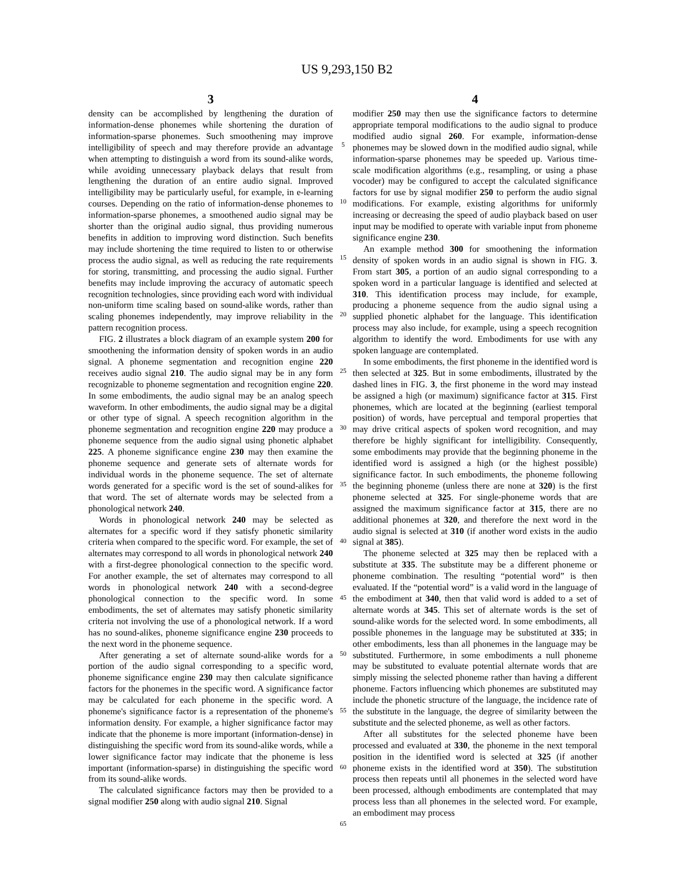US 9,293,150 B2
3
density can be accomplished by lengthening the duration of information-dense phonemes while shortening the duration of information-sparse phonemes. Such smoothening may improve intelligibility of speech and may therefore provide an advantage when attempting to distinguish a word from its sound-alike words, while avoiding unnecessary playback delays that result from lengthening the duration of an entire audio signal. Improved intelligibility may be particularly useful, for example, in e-learning courses. Depending on the ratio of information-dense phonemes to information-sparse phonemes, a smoothened audio signal may be shorter than the original audio signal, thus providing numerous benefits in addition to improving word distinction. Such benefits may include shortening the time required to listen to or otherwise process the audio signal, as well as reducing the rate requirements for storing, transmitting, and processing the audio signal. Further benefits may include improving the accuracy of automatic speech recognition technologies, since providing each word with individual non-uniform time scaling based on sound-alike words, rather than scaling phonemes independently, may improve reliability in the pattern recognition process.
FIG. 2 illustrates a block diagram of an example system 200 for smoothening the information density of spoken words in an audio signal. A phoneme segmentation and recognition engine 220 receives audio signal 210. The audio signal may be in any form recognizable to phoneme segmentation and recognition engine 220. In some embodiments, the audio signal may be an analog speech waveform. In other embodiments, the audio signal may be a digital or other type of signal. A speech recognition algorithm in the phoneme segmentation and recognition engine 220 may produce a phoneme sequence from the audio signal using phonetic alphabet 225. A phoneme significance engine 230 may then examine the phoneme sequence and generate sets of alternate words for individual words in the phoneme sequence. The set of alternate words generated for a specific word is the set of sound-alikes for that word. The set of alternate words may be selected from a phonological network 240.
Words in phonological network 240 may be selected as alternates for a specific word if they satisfy phonetic similarity criteria when compared to the specific word. For example, the set of alternates may correspond to all words in phonological network 240 with a first-degree phonological connection to the specific word. For another example, the set of alternates may correspond to all words in phonological network 240 with a second-degree phonological connection to the specific word. In some embodiments, the set of alternates may satisfy phonetic similarity criteria not involving the use of a phonological network. If a word has no sound-alikes, phoneme significance engine 230 proceeds to the next word in the phoneme sequence.
After generating a set of alternate sound-alike words for a portion of the audio signal corresponding to a specific word, phoneme significance engine 230 may then calculate significance factors for the phonemes in the specific word. A significance factor may be calculated for each phoneme in the specific word. A phoneme's significance factor is a representation of the phoneme's information density. For example, a higher significance factor may indicate that the phoneme is more important (information-dense) in distinguishing the specific word from its sound-alike words, while a lower significance factor may indicate that the phoneme is less important (information-sparse) in distinguishing the specific word from its sound-alike words.
The calculated significance factors may then be provided to a signal modifier 250 along with audio signal 210. Signal
5
10
15
20
25
30
35
40
45
50
55
60
65
4
modifier 250 may then use the significance factors to determine appropriate temporal modifications to the audio signal to produce modified audio signal 260. For example, information-dense phonemes may be slowed down in the modified audio signal, while information-sparse phonemes may be speeded up. Various time-scale modification algorithms (e.g., resampling, or using a phase vocoder) may be configured to accept the calculated significance factors for use by signal modifier 250 to perform the audio signal modifications. For example, existing algorithms for uniformly increasing or decreasing the speed of audio playback based on user input may be modified to operate with variable input from phoneme significance engine 230.
An example method 300 for smoothening the information density of spoken words in an audio signal is shown in FIG. 3. From start 305, a portion of an audio signal corresponding to a spoken word in a particular language is identified and selected at 310. This identification process may include, for example, producing a phoneme sequence from the audio signal using a supplied phonetic alphabet for the language. This identification process may also include, for example, using a speech recognition algorithm to identify the word. Embodiments for use with any spoken language are contemplated.
In some embodiments, the first phoneme in the identified word is then selected at 325. But in some embodiments, illustrated by the dashed lines in FIG. 3, the first phoneme in the word may instead be assigned a high (or maximum) significance factor at 315. First phonemes, which are located at the beginning (earliest temporal position) of words, have perceptual and temporal properties that may drive critical aspects of spoken word recognition, and may therefore be highly significant for intelligibility. Consequently, some embodiments may provide that the beginning phoneme in the identified word is assigned a high (or the highest possible) significance factor. In such embodiments, the phoneme following the beginning phoneme (unless there are none at 320) is the first phoneme selected at 325. For single-phoneme words that are assigned the maximum significance factor at 315, there are no additional phonemes at 320, and therefore the next word in the audio signal is selected at 310 (if another word exists in the audio signal at 385).
The phoneme selected at 325 may then be replaced with a substitute at 335. The substitute may be a different phoneme or phoneme combination. The resulting “potential word” is then evaluated. If the “potential word” is a valid word in the language of the embodiment at 340, then that valid word is added to a set of alternate words at 345. This set of alternate words is the set of sound-alike words for the selected word. In some embodiments, all possible phonemes in the language may be substituted at 335; in other embodiments, less than all phonemes in the language may be substituted. Furthermore, in some embodiments a null phoneme may be substituted to evaluate potential alternate words that are simply missing the selected phoneme rather than having a different phoneme. Factors influencing which phonemes are substituted may include the phonetic structure of the language, the incidence rate of the substitute in the language, the degree of similarity between the substitute and the selected phoneme, as well as other factors.
After all substitutes for the selected phoneme have been processed and evaluated at 330, the phoneme in the next temporal position in the identified word is selected at 325 (if another phoneme exists in the identified word at 350). The substitution process then repeats until all phonemes in the selected word have been processed, although embodiments are contemplated that may process less than all phonemes in the selected word. For example, an embodiment may process